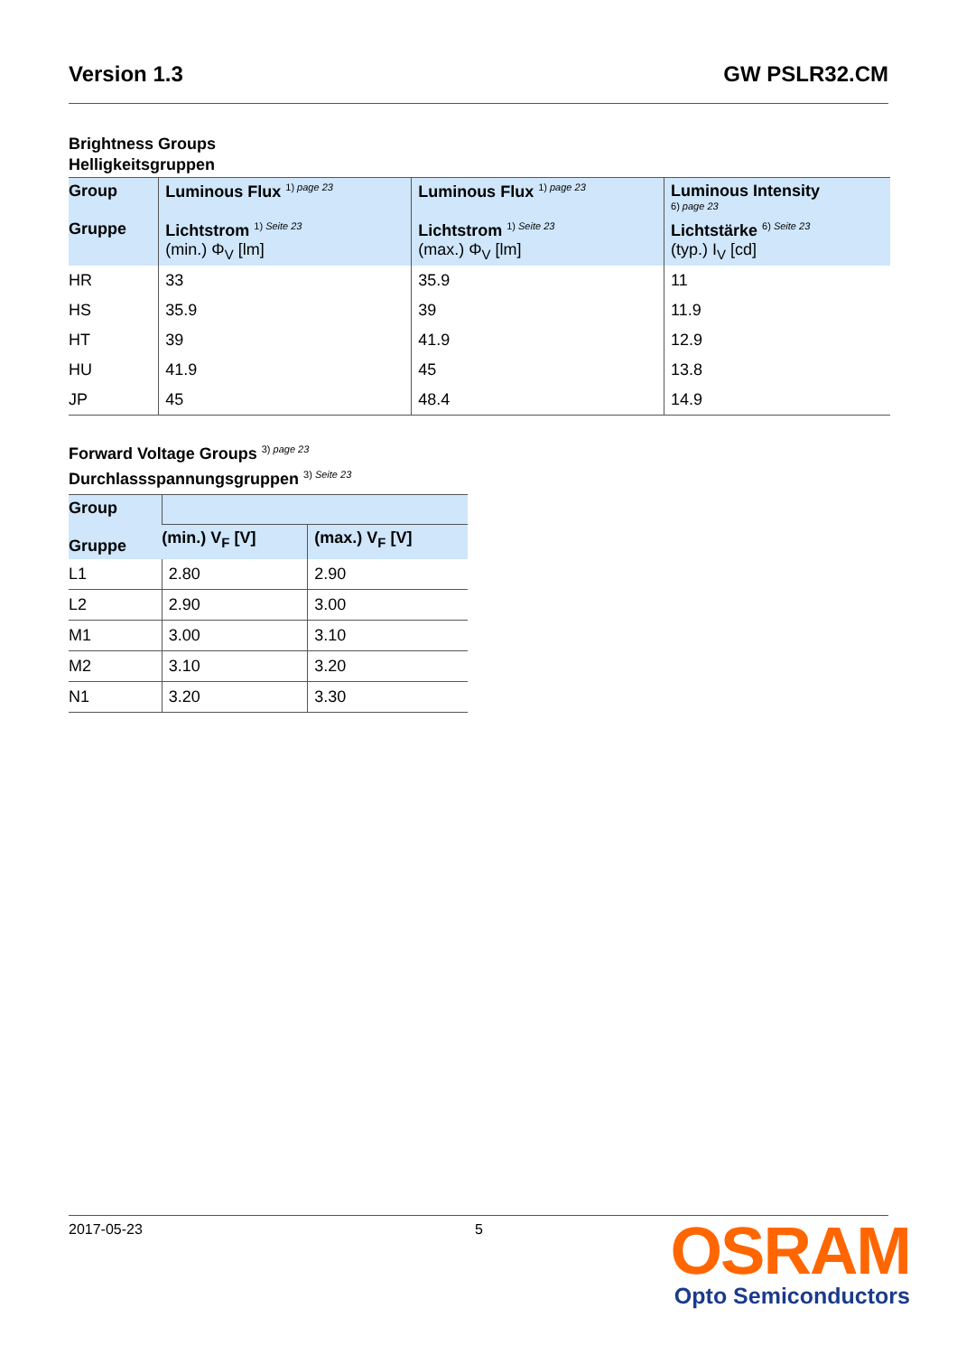Version 1.3 GW PSLR32.CM
Brightness Groups
Helligkeitsgruppen
| Group Gruppe | Luminous Flux <sup>1) page 23</sup> Lichtstrom <sup>1) Seite 23</sup> (min.) Φ<sub>V</sub> [lm] | Luminous Flux <sup>1) page 23</sup> Lichtstrom <sup>1) Seite 23</sup> (max.) Φ<sub>V</sub> [lm] | Luminous Intensity <sup>6) page 23</sup> Lichtstärke <sup>6) Seite 23</sup> (typ.) I<sub>V</sub> [cd] |
| --- | --- | --- | --- |
| HR | 33 | 35.9 | 11 |
| HS | 35.9 | 39 | 11.9 |
| HT | 39 | 41.9 | 12.9 |
| HU | 41.9 | 45 | 13.8 |
| JP | 45 | 48.4 | 14.9 |
Forward Voltage Groups <sup>3) page 23</sup>
Durchlassspannungsgruppen <sup>3) Seite 23</sup>
| Group Gruppe | | |
| --- | --- | --- |
| | (min.) V<sub>F</sub> [V] | (max.) V<sub>F</sub> [V] |
| L1 | 2.80 | 2.90 |
| L2 | 2.90 | 3.00 |
| M1 | 3.00 | 3.10 |
| M2 | 3.10 | 3.20 |
| N1 | 3.20 | 3.30 |
2017-05-23 5
OSRAM
Opto Semiconductors